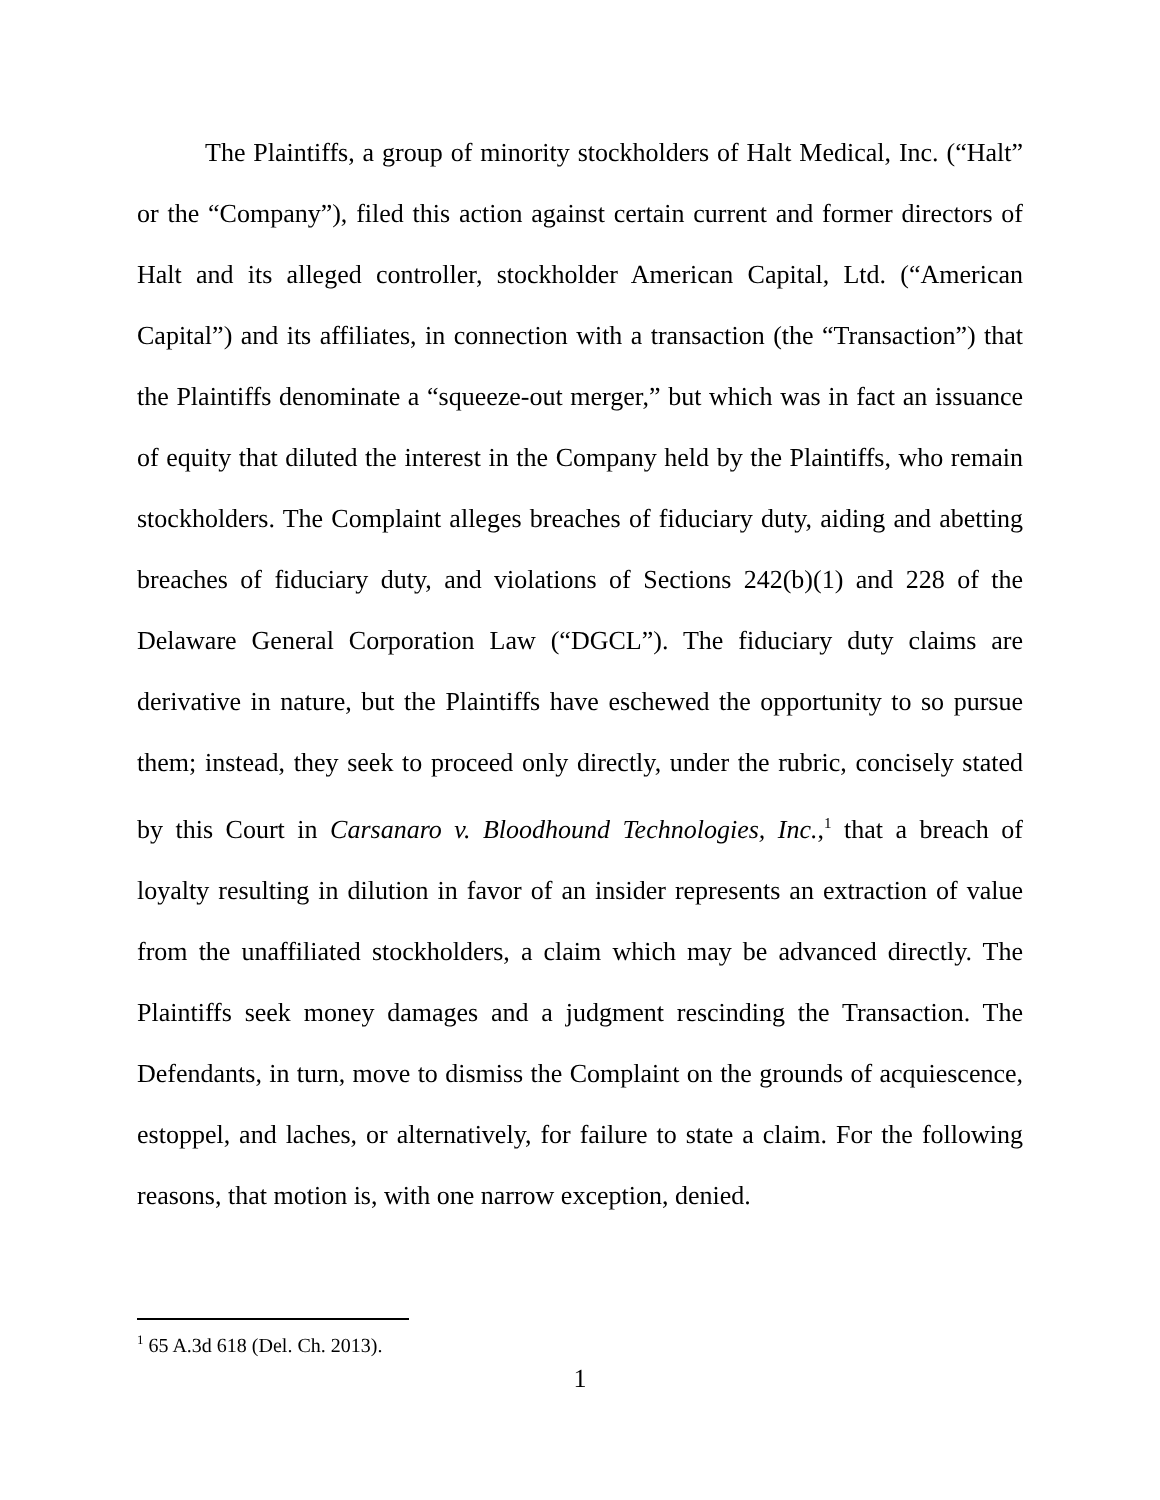The Plaintiffs, a group of minority stockholders of Halt Medical, Inc. (“Halt” or the “Company”), filed this action against certain current and former directors of Halt and its alleged controller, stockholder American Capital, Ltd. (“American Capital”) and its affiliates, in connection with a transaction (the “Transaction”) that the Plaintiffs denominate a “squeeze-out merger,” but which was in fact an issuance of equity that diluted the interest in the Company held by the Plaintiffs, who remain stockholders. The Complaint alleges breaches of fiduciary duty, aiding and abetting breaches of fiduciary duty, and violations of Sections 242(b)(1) and 228 of the Delaware General Corporation Law (“DGCL”). The fiduciary duty claims are derivative in nature, but the Plaintiffs have eschewed the opportunity to so pursue them; instead, they seek to proceed only directly, under the rubric, concisely stated by this Court in Carsanaro v. Bloodhound Technologies, Inc.,<sup>1</sup> that a breach of loyalty resulting in dilution in favor of an insider represents an extraction of value from the unaffiliated stockholders, a claim which may be advanced directly. The Plaintiffs seek money damages and a judgment rescinding the Transaction. The Defendants, in turn, move to dismiss the Complaint on the grounds of acquiescence, estoppel, and laches, or alternatively, for failure to state a claim. For the following reasons, that motion is, with one narrow exception, denied.
<sup>1</sup> 65 A.3d 618 (Del. Ch. 2013).
1